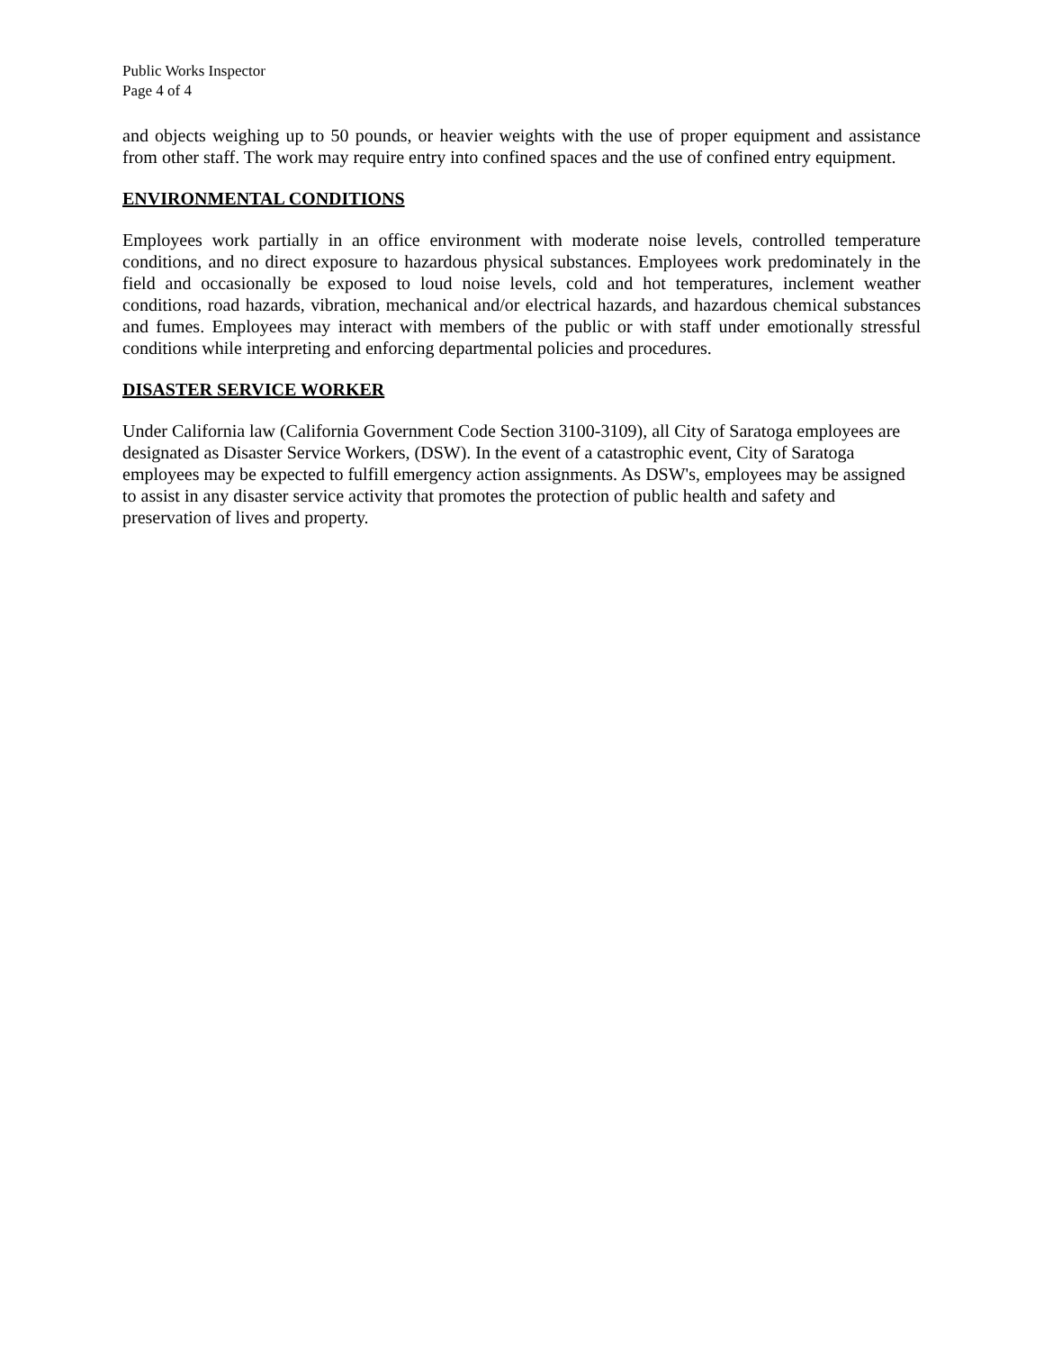Public Works Inspector
Page 4 of 4
and objects weighing up to 50 pounds, or heavier weights with the use of proper equipment and assistance from other staff. The work may require entry into confined spaces and the use of confined entry equipment.
ENVIRONMENTAL CONDITIONS
Employees work partially in an office environment with moderate noise levels, controlled temperature conditions, and no direct exposure to hazardous physical substances. Employees work predominately in the field and occasionally be exposed to loud noise levels, cold and hot temperatures, inclement weather conditions, road hazards, vibration, mechanical and/or electrical hazards, and hazardous chemical substances and fumes. Employees may interact with members of the public or with staff under emotionally stressful conditions while interpreting and enforcing departmental policies and procedures.
DISASTER SERVICE WORKER
Under California law (California Government Code Section 3100-3109), all City of Saratoga employees are designated as Disaster Service Workers, (DSW). In the event of a catastrophic event, City of Saratoga employees may be expected to fulfill emergency action assignments. As DSW's, employees may be assigned to assist in any disaster service activity that promotes the protection of public health and safety and preservation of lives and property.